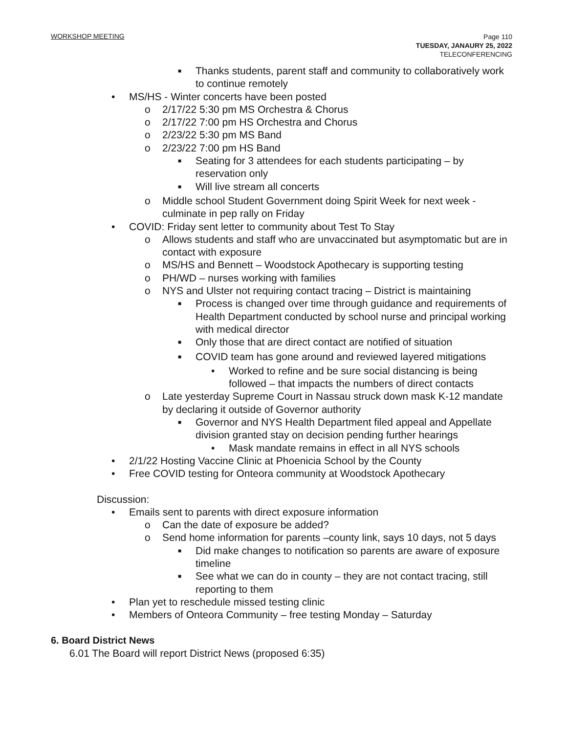WORKSHOP MEETING
Page 110
TUESDAY, JANAURY 25, 2022
TELECONFERENCING
■ Thanks students, parent staff and community to collaboratively work to continue remotely
• MS/HS - Winter concerts have been posted
o 2/17/22 5:30 pm MS Orchestra & Chorus
o 2/17/22 7:00 pm HS Orchestra and Chorus
o 2/23/22 5:30 pm MS Band
o 2/23/22 7:00 pm HS Band
■ Seating for 3 attendees for each students participating – by reservation only
■ Will live stream all concerts
o Middle school Student Government doing Spirit Week for next week - culminate in pep rally on Friday
• COVID: Friday sent letter to community about Test To Stay
o Allows students and staff who are unvaccinated but asymptomatic but are in contact with exposure
o MS/HS and Bennett – Woodstock Apothecary is supporting testing
o PH/WD – nurses working with families
o NYS and Ulster not requiring contact tracing – District is maintaining
■ Process is changed over time through guidance and requirements of Health Department conducted by school nurse and principal working with medical director
■ Only those that are direct contact are notified of situation
■ COVID team has gone around and reviewed layered mitigations
• Worked to refine and be sure social distancing is being followed – that impacts the numbers of direct contacts
o Late yesterday Supreme Court in Nassau struck down mask K-12 mandate by declaring it outside of Governor authority
■ Governor and NYS Health Department filed appeal and Appellate division granted stay on decision pending further hearings
• Mask mandate remains in effect in all NYS schools
• 2/1/22 Hosting Vaccine Clinic at Phoenicia School by the County
• Free COVID testing for Onteora community at Woodstock Apothecary
Discussion:
• Emails sent to parents with direct exposure information
o Can the date of exposure be added?
o Send home information for parents –county link, says 10 days, not 5 days
■ Did make changes to notification so parents are aware of exposure timeline
■ See what we can do in county – they are not contact tracing, still reporting to them
• Plan yet to reschedule missed testing clinic
• Members of Onteora Community – free testing Monday – Saturday
6. Board District News
6.01 The Board will report District News (proposed 6:35)